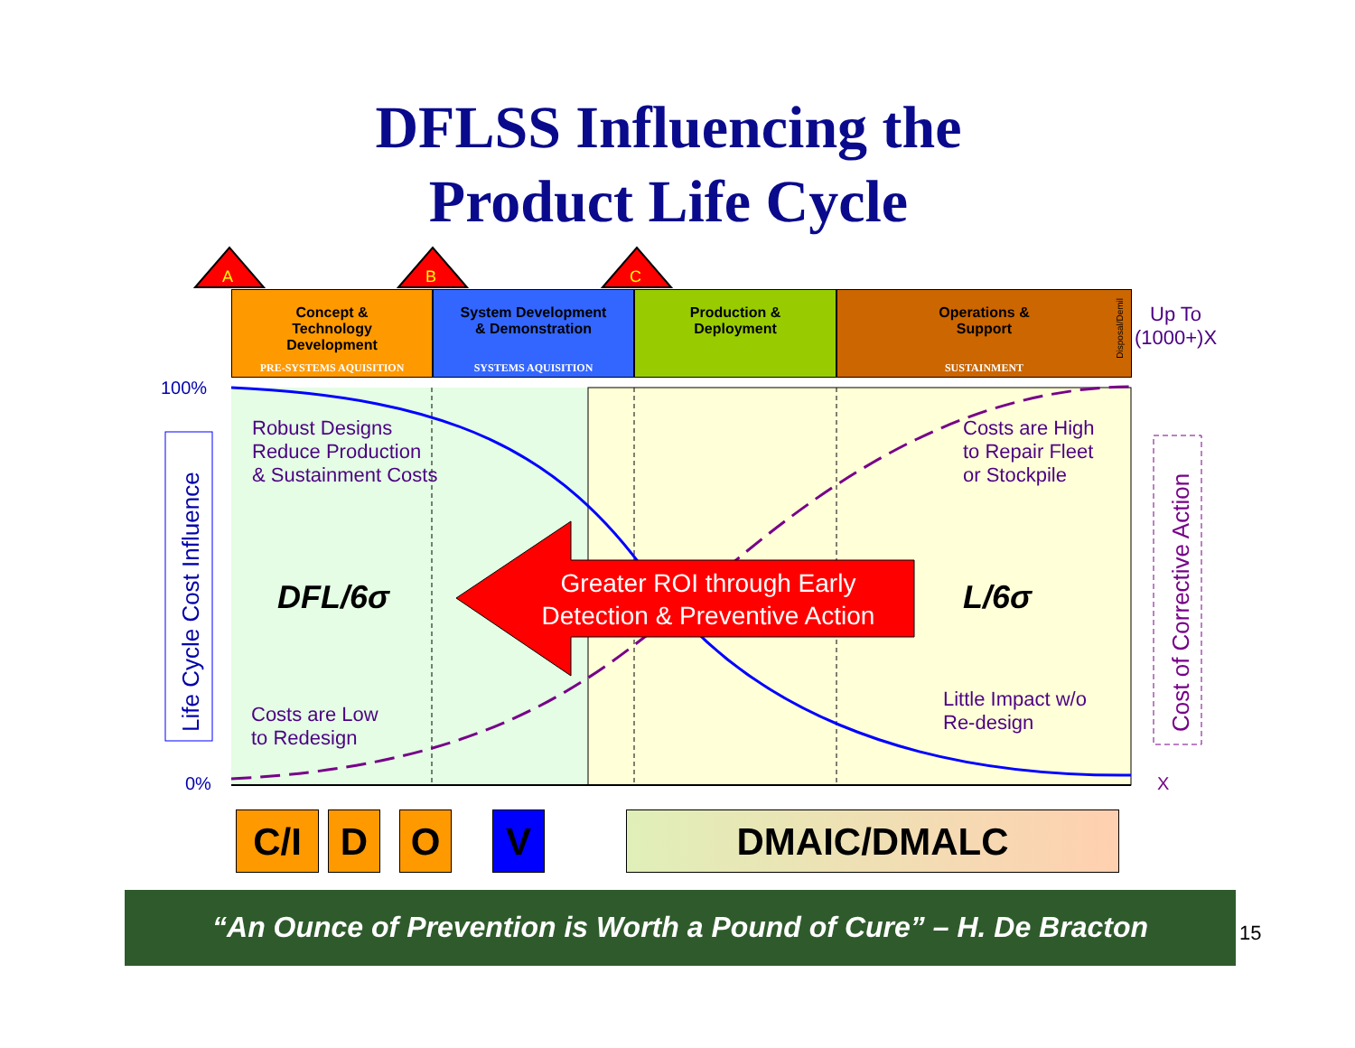DFLSS Influencing the
Product Life Cycle
A B C
Concept &
Technology
Development
PRE-SYSTEMS AQUISITION
System Development
& Demonstration
SYSTEMS AQUISITION
Production &
Deployment
Operations &
Support
SUSTAINMENT
Disposal/Demil
Up To
(1000+)X
100%
0% X
Life Cycle Cost Influence
Cost of Corrective Action
Robust Designs
Reduce Production
& Sustainment Costs
Costs are High
to Repair Fleet
or Stockpile
Costs are Low
to Redesign
Little Impact w/o
Re-design
DFL/6σ L/6σ
Greater ROI through Early
Detection & Preventive Action
C/I D O V DMAIC/DMALC
“An Ounce of Prevention is Worth a Pound of Cure” – H. De Bracton
15